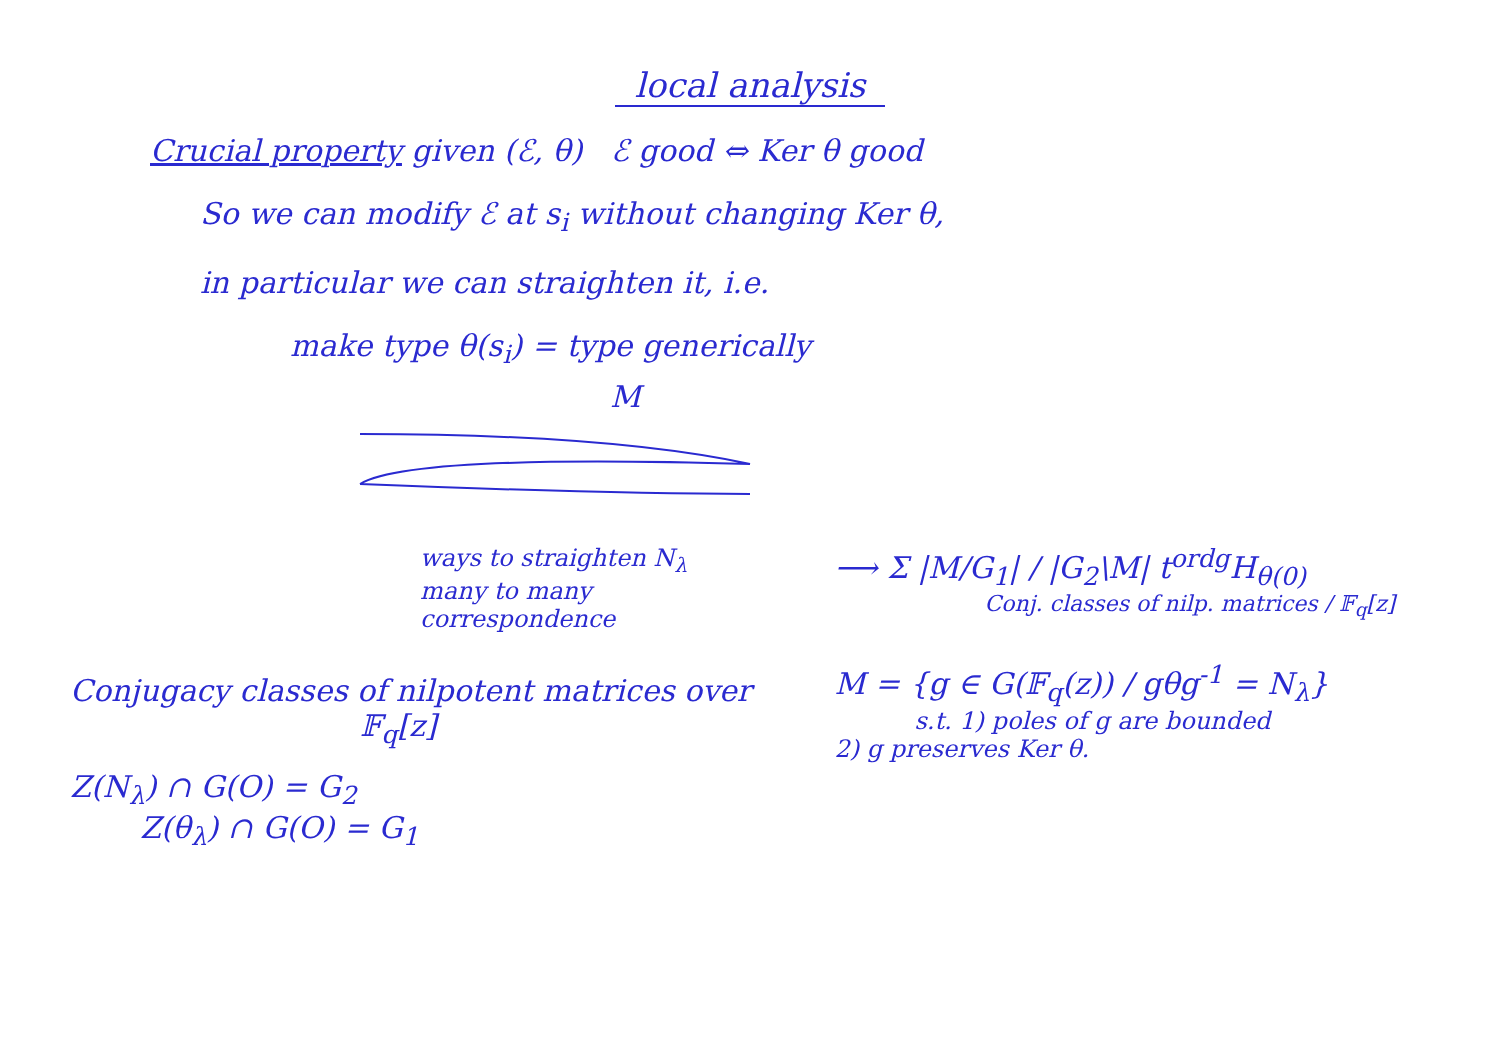local analysis
Crucial property given (ℰ, θ) ℰ good ⇔ Ker θ good
So we can modify ℰ at s<sub>i</sub> without changing Ker θ,
in particular we can straighten it, i.e.
make type θ(s<sub>i</sub>) = type generically
M
ways to straighten N<sub>λ</sub>
many to many
correspondence
Conjugacy classes of nilpotent matrices over
𝔽<sub>q</sub>[z]
Z(N<sub>λ</sub>) ∩ G(O) = G<sub>2</sub>
Z(θ<sub>λ</sub>) ∩ G(O) = G<sub>1</sub>
⟶ Σ |M/G<sub>1</sub>| / |G<sub>2</sub>\M| t<sup>ordg</sup>H<sub>θ(0)</sub>
Conj. classes of nilp. matrices / 𝔽<sub>q</sub>[z]
M = {g ∈ G(𝔽<sub>q</sub>(z)) / gθg<sup>-1</sup> = N<sub>λ</sub>}
s.t. 1) poles of g are bounded
2) g preserves Ker θ.